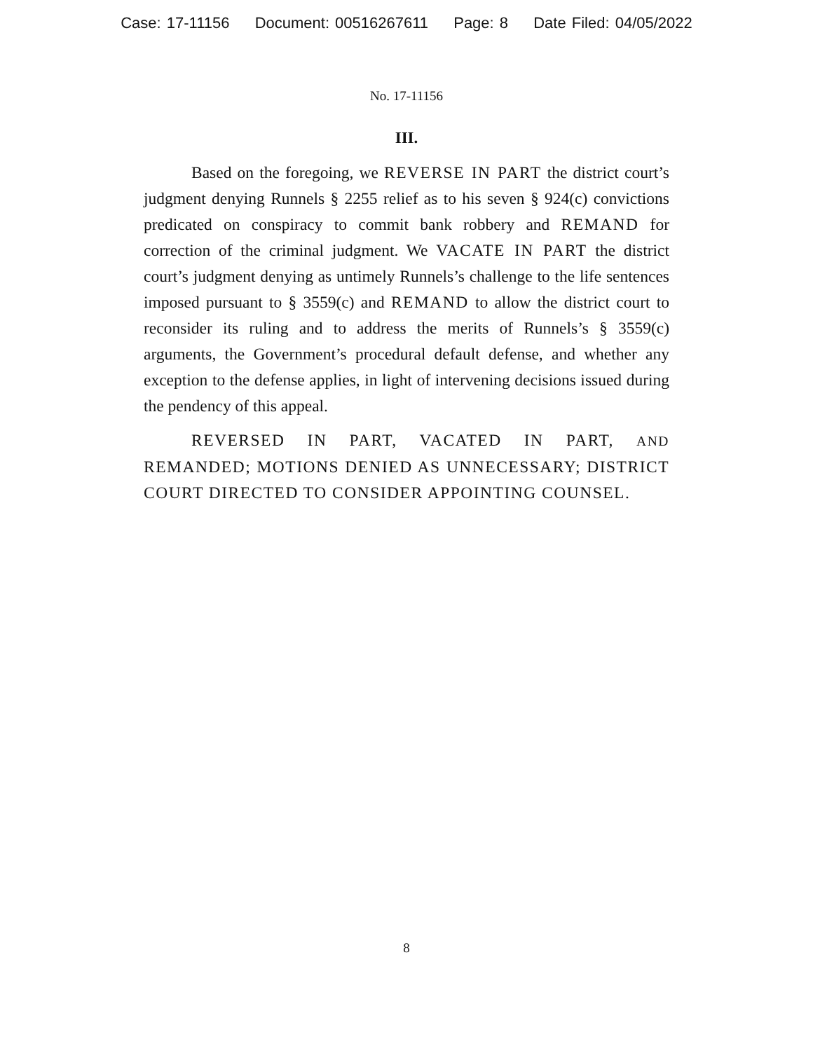Case: 17-11156 Document: 00516267611 Page: 8 Date Filed: 04/05/2022
No. 17-11156
III.
Based on the foregoing, we REVERSE IN PART the district court’s judgment denying Runnels § 2255 relief as to his seven § 924(c) convictions predicated on conspiracy to commit bank robbery and REMAND for correction of the criminal judgment. We VACATE IN PART the district court’s judgment denying as untimely Runnels’s challenge to the life sentences imposed pursuant to § 3559(c) and REMAND to allow the district court to reconsider its ruling and to address the merits of Runnels’s § 3559(c) arguments, the Government’s procedural default defense, and whether any exception to the defense applies, in light of intervening decisions issued during the pendency of this appeal.
REVERSED IN PART, VACATED IN PART, AND REMANDED; MOTIONS DENIED AS UNNECESSARY; DISTRICT COURT DIRECTED TO CONSIDER APPOINTING COUNSEL.
8